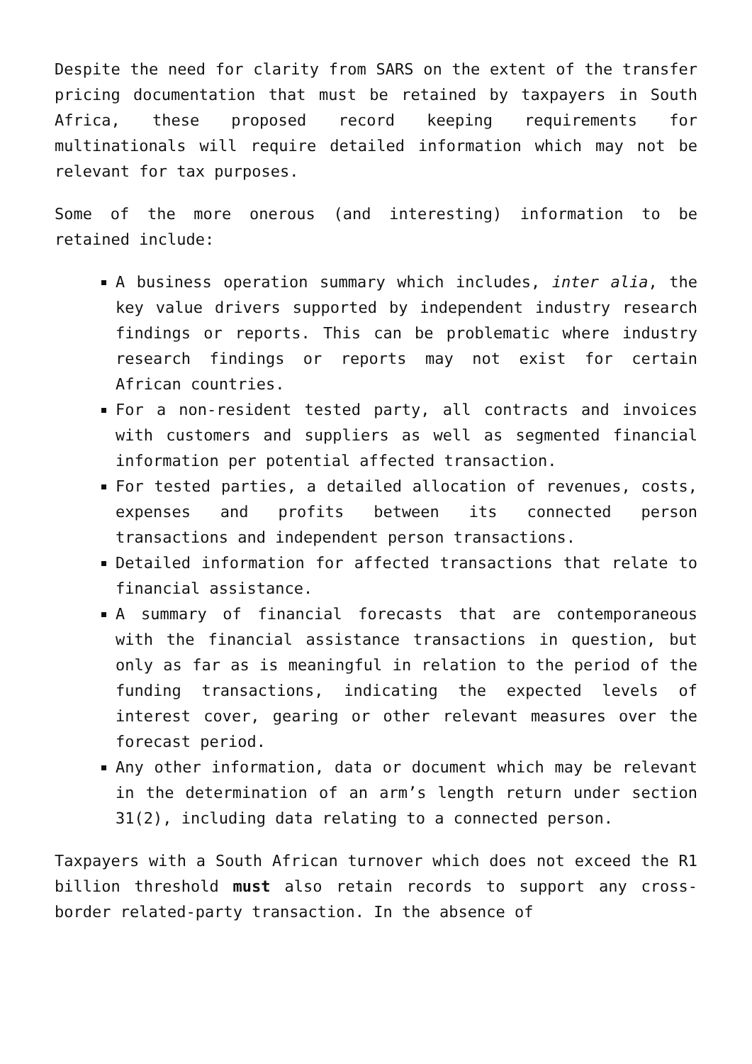Despite the need for clarity from SARS on the extent of the transfer pricing documentation that must be retained by taxpayers in South Africa, these proposed record keeping requirements for multinationals will require detailed information which may not be relevant for tax purposes.
Some of the more onerous (and interesting) information to be retained include:
A business operation summary which includes, inter alia, the key value drivers supported by independent industry research findings or reports. This can be problematic where industry research findings or reports may not exist for certain African countries.
For a non-resident tested party, all contracts and invoices with customers and suppliers as well as segmented financial information per potential affected transaction.
For tested parties, a detailed allocation of revenues, costs, expenses and profits between its connected person transactions and independent person transactions.
Detailed information for affected transactions that relate to financial assistance.
A summary of financial forecasts that are contemporaneous with the financial assistance transactions in question, but only as far as is meaningful in relation to the period of the funding transactions, indicating the expected levels of interest cover, gearing or other relevant measures over the forecast period.
Any other information, data or document which may be relevant in the determination of an arm’s length return under section 31(2), including data relating to a connected person.
Taxpayers with a South African turnover which does not exceed the R1 billion threshold must also retain records to support any cross-border related-party transaction. In the absence of